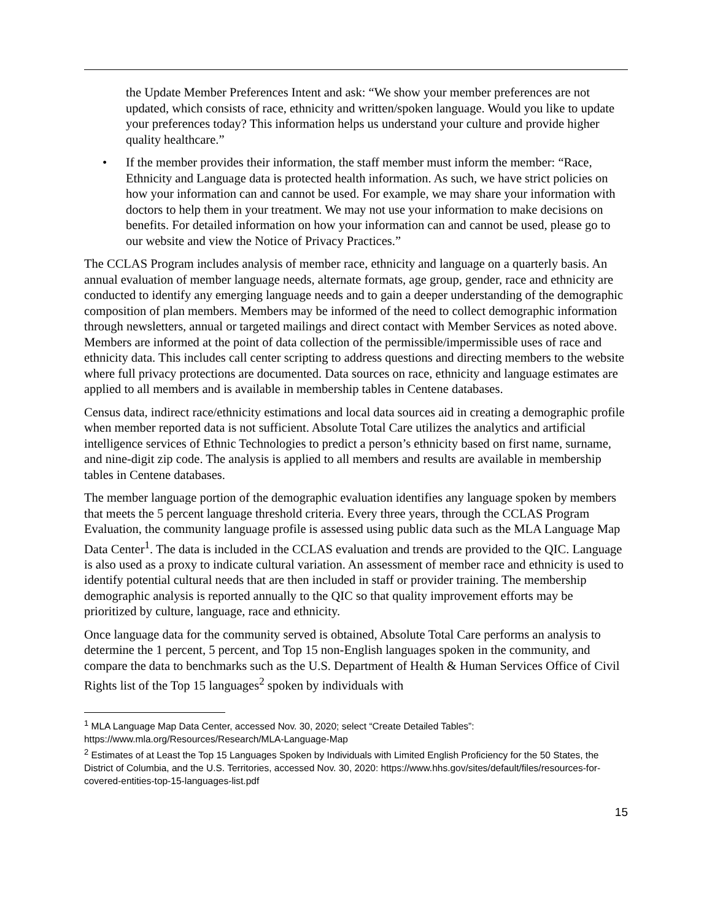the Update Member Preferences Intent and ask: “We show your member preferences are not updated, which consists of race, ethnicity and written/spoken language. Would you like to update your preferences today? This information helps us understand your culture and provide higher quality healthcare.”
• If the member provides their information, the staff member must inform the member: “Race, Ethnicity and Language data is protected health information. As such, we have strict policies on how your information can and cannot be used. For example, we may share your information with doctors to help them in your treatment. We may not use your information to make decisions on benefits. For detailed information on how your information can and cannot be used, please go to our website and view the Notice of Privacy Practices.”
The CCLAS Program includes analysis of member race, ethnicity and language on a quarterly basis. An annual evaluation of member language needs, alternate formats, age group, gender, race and ethnicity are conducted to identify any emerging language needs and to gain a deeper understanding of the demographic composition of plan members. Members may be informed of the need to collect demographic information through newsletters, annual or targeted mailings and direct contact with Member Services as noted above. Members are informed at the point of data collection of the permissible/impermissible uses of race and ethnicity data. This includes call center scripting to address questions and directing members to the website where full privacy protections are documented. Data sources on race, ethnicity and language estimates are applied to all members and is available in membership tables in Centene databases.
Census data, indirect race/ethnicity estimations and local data sources aid in creating a demographic profile when member reported data is not sufficient. Absolute Total Care utilizes the analytics and artificial intelligence services of Ethnic Technologies to predict a person’s ethnicity based on first name, surname, and nine-digit zip code. The analysis is applied to all members and results are available in membership tables in Centene databases.
The member language portion of the demographic evaluation identifies any language spoken by members that meets the 5 percent language threshold criteria. Every three years, through the CCLAS Program Evaluation, the community language profile is assessed using public data such as the MLA Language Map Data Center<sup>1</sup>. The data is included in the CCLAS evaluation and trends are provided to the QIC. Language is also used as a proxy to indicate cultural variation. An assessment of member race and ethnicity is used to identify potential cultural needs that are then included in staff or provider training. The membership demographic analysis is reported annually to the QIC so that quality improvement efforts may be prioritized by culture, language, race and ethnicity.
Once language data for the community served is obtained, Absolute Total Care performs an analysis to determine the 1 percent, 5 percent, and Top 15 non-English languages spoken in the community, and compare the data to benchmarks such as the U.S. Department of Health & Human Services Office of Civil Rights list of the Top 15 languages<sup>2</sup> spoken by individuals with
<sup>1</sup> MLA Language Map Data Center, accessed Nov. 30, 2020; select “Create Detailed Tables”: https://www.mla.org/Resources/Research/MLA-Language-Map
<sup>2</sup> Estimates of at Least the Top 15 Languages Spoken by Individuals with Limited English Proficiency for the 50 States, the District of Columbia, and the U.S. Territories, accessed Nov. 30, 2020: https://www.hhs.gov/sites/default/files/resources-for-covered-entities-top-15-languages-list.pdf
15